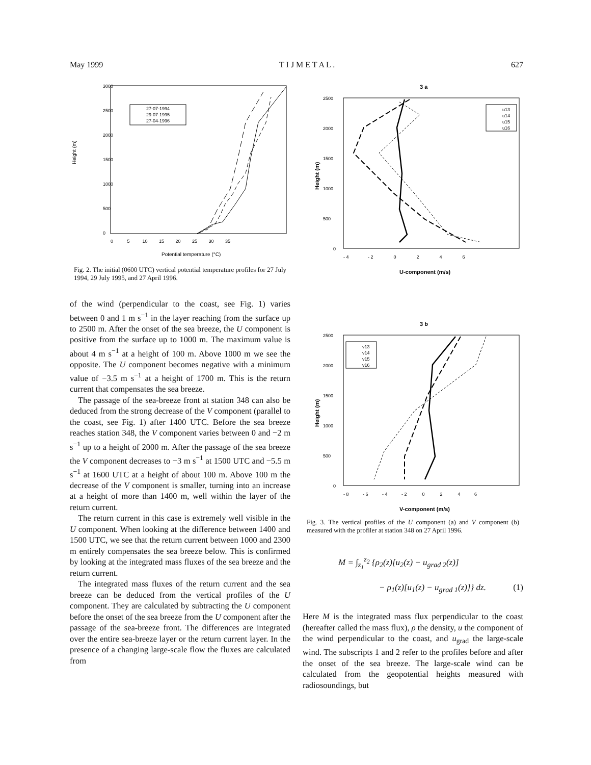May 1999 T I J M E T A L . 627
Height (m)
3000
2500
2000
1500
1000
500
0
0 5 10 15 20 25 30 35
Potential temperature (°C)
27-07-1994
29-07-1995
27-04-1996
Fig. 2. The initial (0600 UTC) vertical potential temperature profiles for 27 July 1994, 29 July 1995, and 27 April 1996.
of the wind (perpendicular to the coast, see Fig. 1) varies between 0 and 1 m s<sup>−1</sup> in the layer reaching from the surface up to 2500 m. After the onset of the sea breeze, the U component is positive from the surface up to 1000 m. The maximum value is about 4 m s<sup>−1</sup> at a height of 100 m. Above 1000 m we see the opposite. The U component becomes negative with a minimum value of −3.5 m s<sup>−1</sup> at a height of 1700 m. This is the return current that compensates the sea breeze.
The passage of the sea-breeze front at station 348 can also be deduced from the strong decrease of the V component (parallel to the coast, see Fig. 1) after 1400 UTC. Before the sea breeze reaches station 348, the V component varies between 0 and −2 m s<sup>−1</sup> up to a height of 2000 m. After the passage of the sea breeze the V component decreases to −3 m s<sup>−1</sup> at 1500 UTC and −5.5 m s<sup>−1</sup> at 1600 UTC at a height of about 100 m. Above 100 m the decrease of the V component is smaller, turning into an increase at a height of more than 1400 m, well within the layer of the return current.
The return current in this case is extremely well visible in the U component. When looking at the difference between 1400 and 1500 UTC, we see that the return current between 1000 and 2300 m entirely compensates the sea breeze below. This is confirmed by looking at the integrated mass fluxes of the sea breeze and the return current.
The integrated mass fluxes of the return current and the sea breeze can be deduced from the vertical profiles of the U component. They are calculated by subtracting the U component before the onset of the sea breeze from the U component after the passage of the sea-breeze front. The differences are integrated over the entire sea-breeze layer or the return current layer. In the presence of a changing large-scale flow the fluxes are calculated from
3 a
Height (m)
2500
2000
1500
1000
500
0
- 4 - 2 0 2 4 6
U-component (m/s)
u13
u14
u15
u16
3 b
Height (m)
2500
2000
1500
1000
500
0
- 8 - 6 - 4 - 2 0 2 4 6
V-component (m/s)
v13
v14
v15
v16
Fig. 3. The vertical profiles of the U component (a) and V component (b) measured with the profiler at station 348 on 27 April 1996.
M = ∫<sub>z<sub>1</sub></sub><sup>z<sub>2</sub></sup> {ρ<sub>2</sub>(z)[u<sub>2</sub>(z) − u<sub>grad 2</sub>(z)]
− ρ<sub>1</sub>(z)[u<sub>1</sub>(z) − u<sub>grad 1</sub>(z)]} dz. (1)
Here M is the integrated mass flux perpendicular to the coast (hereafter called the mass flux), ρ the density, u the component of the wind perpendicular to the coast, and u<sub>grad</sub> the large-scale wind. The subscripts 1 and 2 refer to the profiles before and after the onset of the sea breeze. The large-scale wind can be calculated from the geopotential heights measured with radiosoundings, but